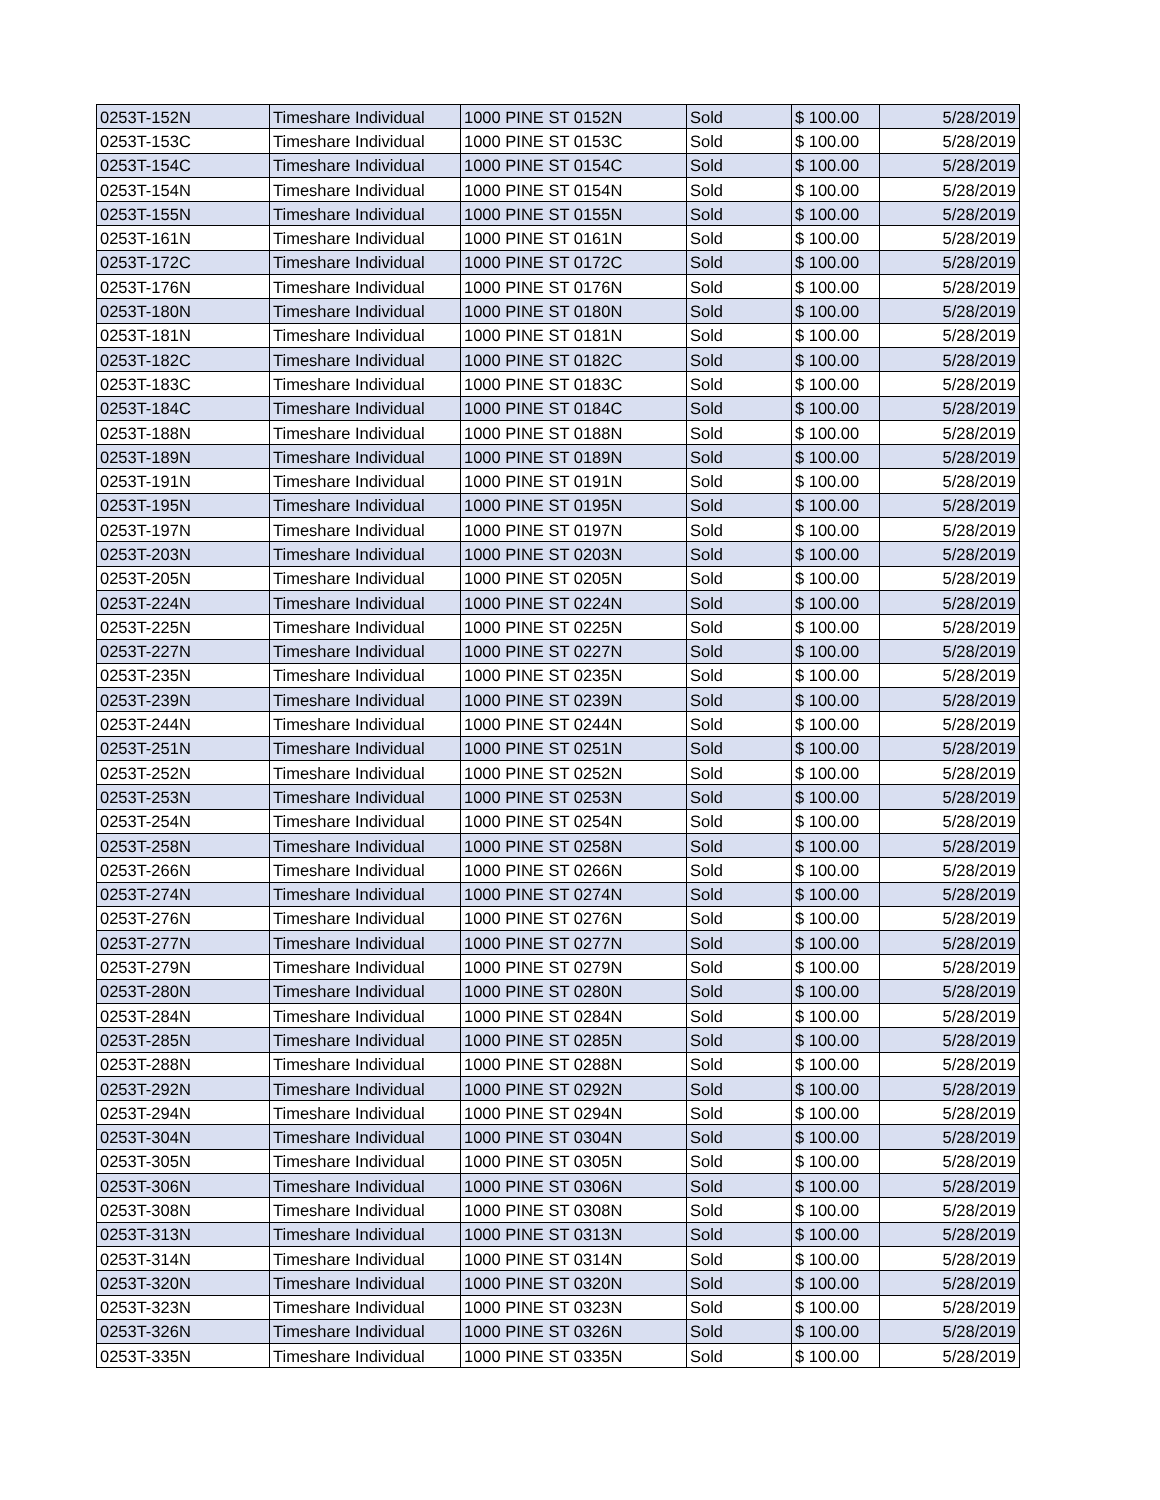| 0253T-152N | Timeshare Individual | 1000 PINE ST 0152N | Sold | $ 100.00 | 5/28/2019 |
| 0253T-153C | Timeshare Individual | 1000 PINE ST 0153C | Sold | $ 100.00 | 5/28/2019 |
| 0253T-154C | Timeshare Individual | 1000 PINE ST 0154C | Sold | $ 100.00 | 5/28/2019 |
| 0253T-154N | Timeshare Individual | 1000 PINE ST 0154N | Sold | $ 100.00 | 5/28/2019 |
| 0253T-155N | Timeshare Individual | 1000 PINE ST 0155N | Sold | $ 100.00 | 5/28/2019 |
| 0253T-161N | Timeshare Individual | 1000 PINE ST 0161N | Sold | $ 100.00 | 5/28/2019 |
| 0253T-172C | Timeshare Individual | 1000 PINE ST 0172C | Sold | $ 100.00 | 5/28/2019 |
| 0253T-176N | Timeshare Individual | 1000 PINE ST 0176N | Sold | $ 100.00 | 5/28/2019 |
| 0253T-180N | Timeshare Individual | 1000 PINE ST 0180N | Sold | $ 100.00 | 5/28/2019 |
| 0253T-181N | Timeshare Individual | 1000 PINE ST 0181N | Sold | $ 100.00 | 5/28/2019 |
| 0253T-182C | Timeshare Individual | 1000 PINE ST 0182C | Sold | $ 100.00 | 5/28/2019 |
| 0253T-183C | Timeshare Individual | 1000 PINE ST 0183C | Sold | $ 100.00 | 5/28/2019 |
| 0253T-184C | Timeshare Individual | 1000 PINE ST 0184C | Sold | $ 100.00 | 5/28/2019 |
| 0253T-188N | Timeshare Individual | 1000 PINE ST 0188N | Sold | $ 100.00 | 5/28/2019 |
| 0253T-189N | Timeshare Individual | 1000 PINE ST 0189N | Sold | $ 100.00 | 5/28/2019 |
| 0253T-191N | Timeshare Individual | 1000 PINE ST 0191N | Sold | $ 100.00 | 5/28/2019 |
| 0253T-195N | Timeshare Individual | 1000 PINE ST 0195N | Sold | $ 100.00 | 5/28/2019 |
| 0253T-197N | Timeshare Individual | 1000 PINE ST 0197N | Sold | $ 100.00 | 5/28/2019 |
| 0253T-203N | Timeshare Individual | 1000 PINE ST 0203N | Sold | $ 100.00 | 5/28/2019 |
| 0253T-205N | Timeshare Individual | 1000 PINE ST 0205N | Sold | $ 100.00 | 5/28/2019 |
| 0253T-224N | Timeshare Individual | 1000 PINE ST 0224N | Sold | $ 100.00 | 5/28/2019 |
| 0253T-225N | Timeshare Individual | 1000 PINE ST 0225N | Sold | $ 100.00 | 5/28/2019 |
| 0253T-227N | Timeshare Individual | 1000 PINE ST 0227N | Sold | $ 100.00 | 5/28/2019 |
| 0253T-235N | Timeshare Individual | 1000 PINE ST 0235N | Sold | $ 100.00 | 5/28/2019 |
| 0253T-239N | Timeshare Individual | 1000 PINE ST 0239N | Sold | $ 100.00 | 5/28/2019 |
| 0253T-244N | Timeshare Individual | 1000 PINE ST 0244N | Sold | $ 100.00 | 5/28/2019 |
| 0253T-251N | Timeshare Individual | 1000 PINE ST 0251N | Sold | $ 100.00 | 5/28/2019 |
| 0253T-252N | Timeshare Individual | 1000 PINE ST 0252N | Sold | $ 100.00 | 5/28/2019 |
| 0253T-253N | Timeshare Individual | 1000 PINE ST 0253N | Sold | $ 100.00 | 5/28/2019 |
| 0253T-254N | Timeshare Individual | 1000 PINE ST 0254N | Sold | $ 100.00 | 5/28/2019 |
| 0253T-258N | Timeshare Individual | 1000 PINE ST 0258N | Sold | $ 100.00 | 5/28/2019 |
| 0253T-266N | Timeshare Individual | 1000 PINE ST 0266N | Sold | $ 100.00 | 5/28/2019 |
| 0253T-274N | Timeshare Individual | 1000 PINE ST 0274N | Sold | $ 100.00 | 5/28/2019 |
| 0253T-276N | Timeshare Individual | 1000 PINE ST 0276N | Sold | $ 100.00 | 5/28/2019 |
| 0253T-277N | Timeshare Individual | 1000 PINE ST 0277N | Sold | $ 100.00 | 5/28/2019 |
| 0253T-279N | Timeshare Individual | 1000 PINE ST 0279N | Sold | $ 100.00 | 5/28/2019 |
| 0253T-280N | Timeshare Individual | 1000 PINE ST 0280N | Sold | $ 100.00 | 5/28/2019 |
| 0253T-284N | Timeshare Individual | 1000 PINE ST 0284N | Sold | $ 100.00 | 5/28/2019 |
| 0253T-285N | Timeshare Individual | 1000 PINE ST 0285N | Sold | $ 100.00 | 5/28/2019 |
| 0253T-288N | Timeshare Individual | 1000 PINE ST 0288N | Sold | $ 100.00 | 5/28/2019 |
| 0253T-292N | Timeshare Individual | 1000 PINE ST 0292N | Sold | $ 100.00 | 5/28/2019 |
| 0253T-294N | Timeshare Individual | 1000 PINE ST 0294N | Sold | $ 100.00 | 5/28/2019 |
| 0253T-304N | Timeshare Individual | 1000 PINE ST 0304N | Sold | $ 100.00 | 5/28/2019 |
| 0253T-305N | Timeshare Individual | 1000 PINE ST 0305N | Sold | $ 100.00 | 5/28/2019 |
| 0253T-306N | Timeshare Individual | 1000 PINE ST 0306N | Sold | $ 100.00 | 5/28/2019 |
| 0253T-308N | Timeshare Individual | 1000 PINE ST 0308N | Sold | $ 100.00 | 5/28/2019 |
| 0253T-313N | Timeshare Individual | 1000 PINE ST 0313N | Sold | $ 100.00 | 5/28/2019 |
| 0253T-314N | Timeshare Individual | 1000 PINE ST 0314N | Sold | $ 100.00 | 5/28/2019 |
| 0253T-320N | Timeshare Individual | 1000 PINE ST 0320N | Sold | $ 100.00 | 5/28/2019 |
| 0253T-323N | Timeshare Individual | 1000 PINE ST 0323N | Sold | $ 100.00 | 5/28/2019 |
| 0253T-326N | Timeshare Individual | 1000 PINE ST 0326N | Sold | $ 100.00 | 5/28/2019 |
| 0253T-335N | Timeshare Individual | 1000 PINE ST 0335N | Sold | $ 100.00 | 5/28/2019 |